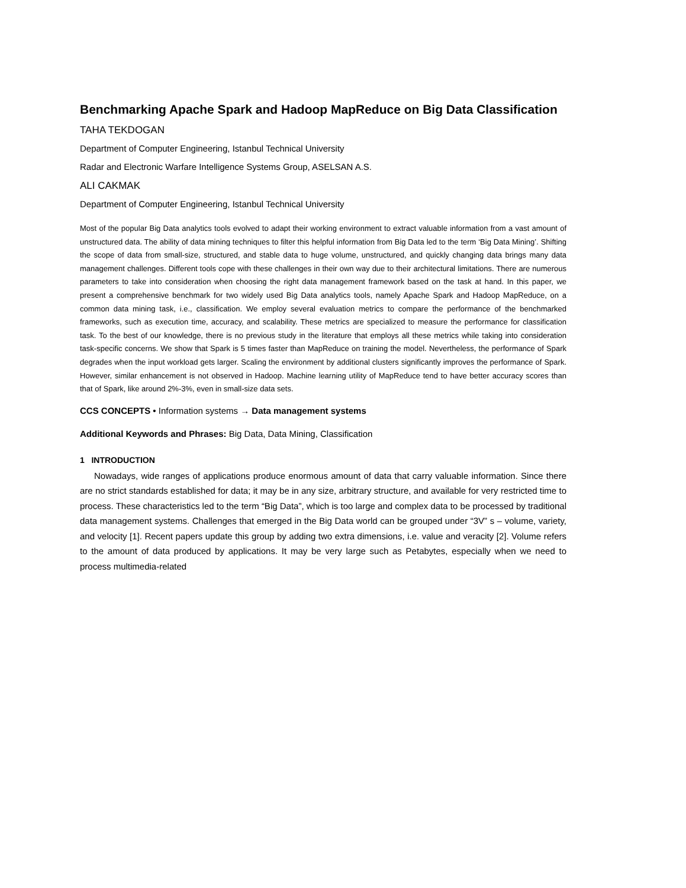Benchmarking Apache Spark and Hadoop MapReduce on Big Data Classification
TAHA TEKDOGAN
Department of Computer Engineering, Istanbul Technical University
Radar and Electronic Warfare Intelligence Systems Group, ASELSAN A.S.
ALI CAKMAK
Department of Computer Engineering, Istanbul Technical University
Most of the popular Big Data analytics tools evolved to adapt their working environment to extract valuable information from a vast amount of unstructured data. The ability of data mining techniques to filter this helpful information from Big Data led to the term ‘Big Data Mining’. Shifting the scope of data from small-size, structured, and stable data to huge volume, unstructured, and quickly changing data brings many data management challenges. Different tools cope with these challenges in their own way due to their architectural limitations. There are numerous parameters to take into consideration when choosing the right data management framework based on the task at hand. In this paper, we present a comprehensive benchmark for two widely used Big Data analytics tools, namely Apache Spark and Hadoop MapReduce, on a common data mining task, i.e., classification. We employ several evaluation metrics to compare the performance of the benchmarked frameworks, such as execution time, accuracy, and scalability. These metrics are specialized to measure the performance for classification task. To the best of our knowledge, there is no previous study in the literature that employs all these metrics while taking into consideration task-specific concerns. We show that Spark is 5 times faster than MapReduce on training the model. Nevertheless, the performance of Spark degrades when the input workload gets larger. Scaling the environment by additional clusters significantly improves the performance of Spark. However, similar enhancement is not observed in Hadoop. Machine learning utility of MapReduce tend to have better accuracy scores than that of Spark, like around 2%-3%, even in small-size data sets.
CCS CONCEPTS • Information systems → Data management systems
Additional Keywords and Phrases: Big Data, Data Mining, Classification
1 INTRODUCTION
Nowadays, wide ranges of applications produce enormous amount of data that carry valuable information. Since there are no strict standards established for data; it may be in any size, arbitrary structure, and available for very restricted time to process. These characteristics led to the term “Big Data”, which is too large and complex data to be processed by traditional data management systems. Challenges that emerged in the Big Data world can be grouped under “3V” s – volume, variety, and velocity [1]. Recent papers update this group by adding two extra dimensions, i.e. value and veracity [2]. Volume refers to the amount of data produced by applications. It may be very large such as Petabytes, especially when we need to process multimedia-related